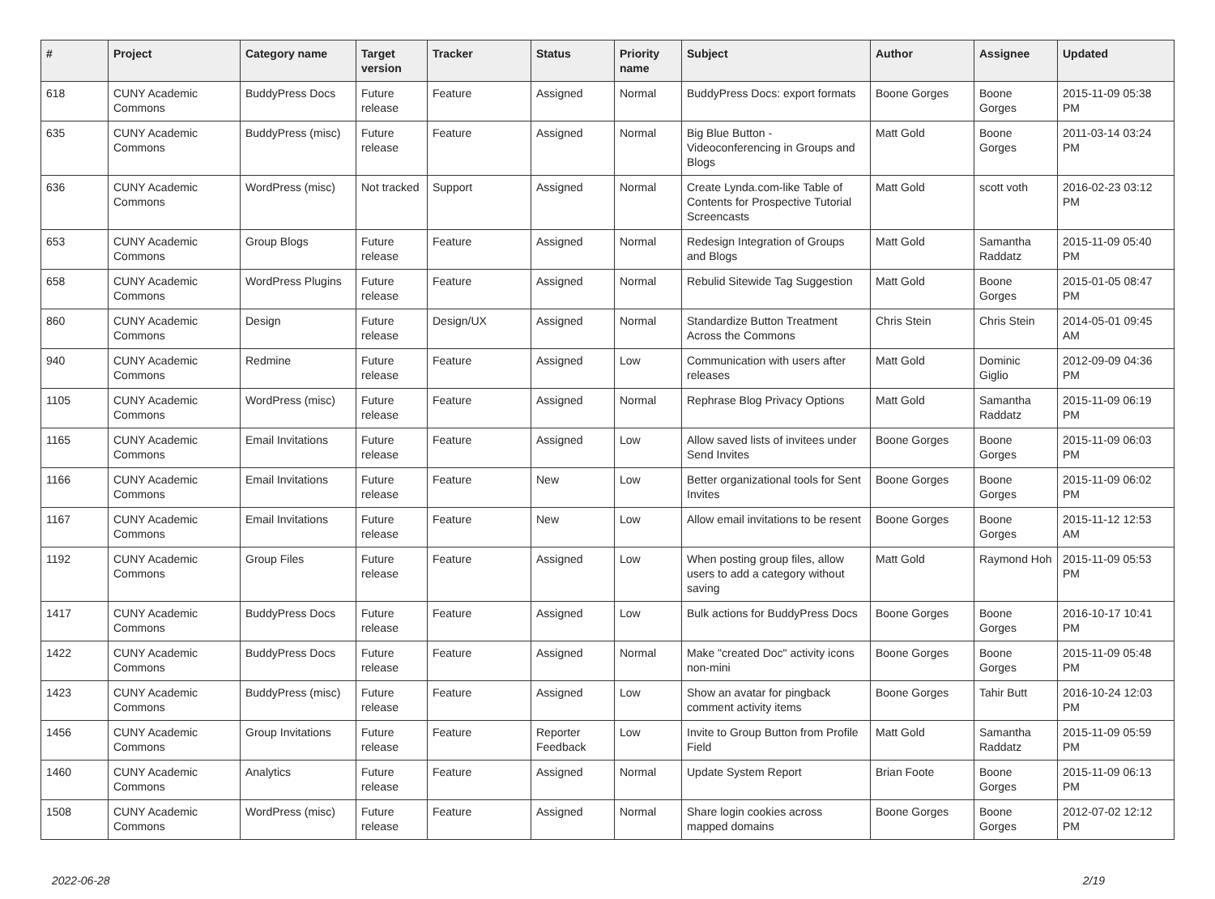| # | Project | Category name | Target version | Tracker | Status | Priority name | Subject | Author | Assignee | Updated |
| --- | --- | --- | --- | --- | --- | --- | --- | --- | --- | --- |
| 618 | CUNY Academic Commons | BuddyPress Docs | Future release | Feature | Assigned | Normal | BuddyPress Docs: export formats | Boone Gorges | Boone Gorges | 2015-11-09 05:38 PM |
| 635 | CUNY Academic Commons | BuddyPress (misc) | Future release | Feature | Assigned | Normal | Big Blue Button - Videoconferencing in Groups and Blogs | Matt Gold | Boone Gorges | 2011-03-14 03:24 PM |
| 636 | CUNY Academic Commons | WordPress (misc) | Not tracked | Support | Assigned | Normal | Create Lynda.com-like Table of Contents for Prospective Tutorial Screencasts | Matt Gold | scott voth | 2016-02-23 03:12 PM |
| 653 | CUNY Academic Commons | Group Blogs | Future release | Feature | Assigned | Normal | Redesign Integration of Groups and Blogs | Matt Gold | Samantha Raddatz | 2015-11-09 05:40 PM |
| 658 | CUNY Academic Commons | WordPress Plugins | Future release | Feature | Assigned | Normal | Rebulid Sitewide Tag Suggestion | Matt Gold | Boone Gorges | 2015-01-05 08:47 PM |
| 860 | CUNY Academic Commons | Design | Future release | Design/UX | Assigned | Normal | Standardize Button Treatment Across the Commons | Chris Stein | Chris Stein | 2014-05-01 09:45 AM |
| 940 | CUNY Academic Commons | Redmine | Future release | Feature | Assigned | Low | Communication with users after releases | Matt Gold | Dominic Giglio | 2012-09-09 04:36 PM |
| 1105 | CUNY Academic Commons | WordPress (misc) | Future release | Feature | Assigned | Normal | Rephrase Blog Privacy Options | Matt Gold | Samantha Raddatz | 2015-11-09 06:19 PM |
| 1165 | CUNY Academic Commons | Email Invitations | Future release | Feature | Assigned | Low | Allow saved lists of invitees under Send Invites | Boone Gorges | Boone Gorges | 2015-11-09 06:03 PM |
| 1166 | CUNY Academic Commons | Email Invitations | Future release | Feature | New | Low | Better organizational tools for Sent Invites | Boone Gorges | Boone Gorges | 2015-11-09 06:02 PM |
| 1167 | CUNY Academic Commons | Email Invitations | Future release | Feature | New | Low | Allow email invitations to be resent | Boone Gorges | Boone Gorges | 2015-11-12 12:53 AM |
| 1192 | CUNY Academic Commons | Group Files | Future release | Feature | Assigned | Low | When posting group files, allow users to add a category without saving | Matt Gold | Raymond Hoh | 2015-11-09 05:53 PM |
| 1417 | CUNY Academic Commons | BuddyPress Docs | Future release | Feature | Assigned | Low | Bulk actions for BuddyPress Docs | Boone Gorges | Boone Gorges | 2016-10-17 10:41 PM |
| 1422 | CUNY Academic Commons | BuddyPress Docs | Future release | Feature | Assigned | Normal | Make "created Doc" activity icons non-mini | Boone Gorges | Boone Gorges | 2015-11-09 05:48 PM |
| 1423 | CUNY Academic Commons | BuddyPress (misc) | Future release | Feature | Assigned | Low | Show an avatar for pingback comment activity items | Boone Gorges | Tahir Butt | 2016-10-24 12:03 PM |
| 1456 | CUNY Academic Commons | Group Invitations | Future release | Feature | Reporter Feedback | Low | Invite to Group Button from Profile Field | Matt Gold | Samantha Raddatz | 2015-11-09 05:59 PM |
| 1460 | CUNY Academic Commons | Analytics | Future release | Feature | Assigned | Normal | Update System Report | Brian Foote | Boone Gorges | 2015-11-09 06:13 PM |
| 1508 | CUNY Academic Commons | WordPress (misc) | Future release | Feature | Assigned | Normal | Share login cookies across mapped domains | Boone Gorges | Boone Gorges | 2012-07-02 12:12 PM |
2022-06-28 2/19